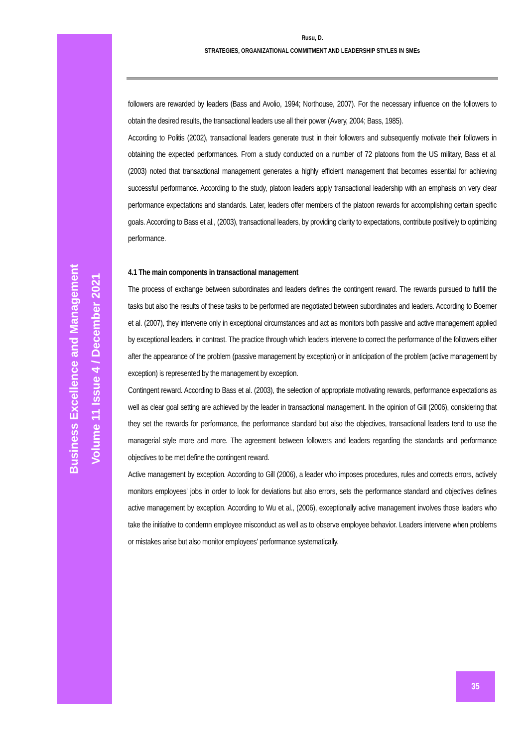Business Excellence and Management
Volume 11 Issue 4 / December 2021
Rusu, D.
STRATEGIES, ORGANIZATIONAL COMMITMENT AND LEADERSHIP STYLES IN SMEs
followers are rewarded by leaders (Bass and Avolio, 1994; Northouse, 2007). For the necessary influence on the followers to obtain the desired results, the transactional leaders use all their power (Avery, 2004; Bass, 1985).
According to Politis (2002), transactional leaders generate trust in their followers and subsequently motivate their followers in obtaining the expected performances. From a study conducted on a number of 72 platoons from the US military, Bass et al. (2003) noted that transactional management generates a highly efficient management that becomes essential for achieving successful performance. According to the study, platoon leaders apply transactional leadership with an emphasis on very clear performance expectations and standards. Later, leaders offer members of the platoon rewards for accomplishing certain specific goals. According to Bass et al., (2003), transactional leaders, by providing clarity to expectations, contribute positively to optimizing performance.
4.1 The main components in transactional management
The process of exchange between subordinates and leaders defines the contingent reward. The rewards pursued to fulfill the tasks but also the results of these tasks to be performed are negotiated between subordinates and leaders. According to Boerner et al. (2007), they intervene only in exceptional circumstances and act as monitors both passive and active management applied by exceptional leaders, in contrast. The practice through which leaders intervene to correct the performance of the followers either after the appearance of the problem (passive management by exception) or in anticipation of the problem (active management by exception) is represented by the management by exception.
Contingent reward. According to Bass et al. (2003), the selection of appropriate motivating rewards, performance expectations as well as clear goal setting are achieved by the leader in transactional management. In the opinion of Gill (2006), considering that they set the rewards for performance, the performance standard but also the objectives, transactional leaders tend to use the managerial style more and more. The agreement between followers and leaders regarding the standards and performance objectives to be met define the contingent reward.
Active management by exception. According to Gill (2006), a leader who imposes procedures, rules and corrects errors, actively monitors employees' jobs in order to look for deviations but also errors, sets the performance standard and objectives defines active management by exception. According to Wu et al., (2006), exceptionally active management involves those leaders who take the initiative to condemn employee misconduct as well as to observe employee behavior. Leaders intervene when problems or mistakes arise but also monitor employees' performance systematically.
35